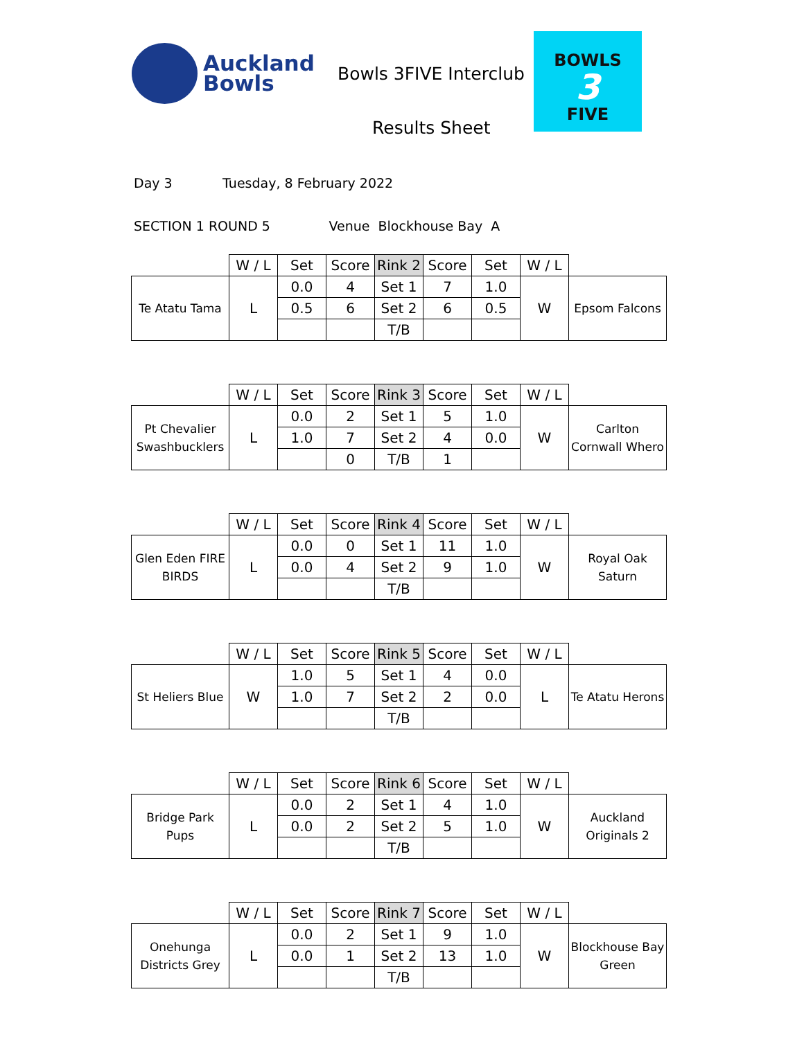Auckland
Bowls
Bowls 3FIVE Interclub
Results Sheet
BOWLS
3
FIVE
Day 3 Tuesday, 8 February 2022
SECTION 1 ROUND 5 Venue Blockhouse Bay A
| | W / L | Set | Score | Rink 2 | Score | Set | W / L | |
| Te Atatu Tama | L | 0.0 | 4 | Set 1 | 7 | 1.0 | W | Epsom Falcons |
| | | 0.5 | 6 | Set 2 | 6 | 0.5 | | |
| | | | | T/B | | | | |
| | W / L | Set | Score | Rink 3 | Score | Set | W / L | |
| Pt Chevalier Swashbucklers | L | 0.0 | 2 | Set 1 | 5 | 1.0 | W | Carlton Cornwall Whero |
| | | 1.0 | 7 | Set 2 | 4 | 0.0 | | |
| | | | 0 | T/B | 1 | | | |
| | W / L | Set | Score | Rink 4 | Score | Set | W / L | |
| Glen Eden FIRE BIRDS | L | 0.0 | 0 | Set 1 | 11 | 1.0 | W | Royal Oak Saturn |
| | | 0.0 | 4 | Set 2 | 9 | 1.0 | | |
| | | | | T/B | | | | |
| | W / L | Set | Score | Rink 5 | Score | Set | W / L | |
| St Heliers Blue | W | 1.0 | 5 | Set 1 | 4 | 0.0 | L | Te Atatu Herons |
| | | 1.0 | 7 | Set 2 | 2 | 0.0 | | |
| | | | | T/B | | | | |
| | W / L | Set | Score | Rink 6 | Score | Set | W / L | |
| Bridge Park Pups | L | 0.0 | 2 | Set 1 | 4 | 1.0 | W | Auckland Originals 2 |
| | | 0.0 | 2 | Set 2 | 5 | 1.0 | | |
| | | | | T/B | | | | |
| | W / L | Set | Score | Rink 7 | Score | Set | W / L | |
| Onehunga Districts Grey | L | 0.0 | 2 | Set 1 | 9 | 1.0 | W | Blockhouse Bay Green |
| | | 0.0 | 1 | Set 2 | 13 | 1.0 | | |
| | | | | T/B | | | | |